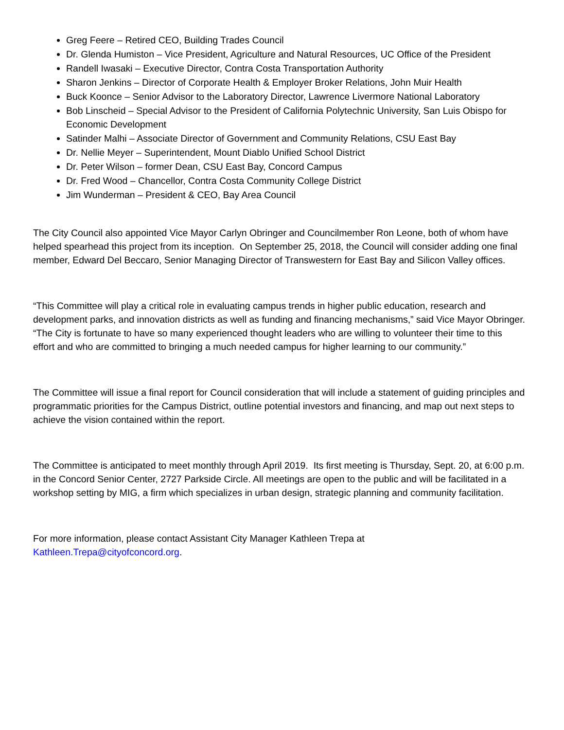Greg Feere – Retired CEO, Building Trades Council
Dr. Glenda Humiston – Vice President, Agriculture and Natural Resources, UC Office of the President
Randell Iwasaki – Executive Director, Contra Costa Transportation Authority
Sharon Jenkins – Director of Corporate Health & Employer Broker Relations, John Muir Health
Buck Koonce – Senior Advisor to the Laboratory Director, Lawrence Livermore National Laboratory
Bob Linscheid – Special Advisor to the President of California Polytechnic University, San Luis Obispo for Economic Development
Satinder Malhi – Associate Director of Government and Community Relations, CSU East Bay
Dr. Nellie Meyer – Superintendent, Mount Diablo Unified School District
Dr. Peter Wilson – former Dean, CSU East Bay, Concord Campus
Dr. Fred Wood – Chancellor, Contra Costa Community College District
Jim Wunderman – President & CEO, Bay Area Council
The City Council also appointed Vice Mayor Carlyn Obringer and Councilmember Ron Leone, both of whom have helped spearhead this project from its inception. On September 25, 2018, the Council will consider adding one final member, Edward Del Beccaro, Senior Managing Director of Transwestern for East Bay and Silicon Valley offices.
“This Committee will play a critical role in evaluating campus trends in higher public education, research and development parks, and innovation districts as well as funding and financing mechanisms,” said Vice Mayor Obringer. “The City is fortunate to have so many experienced thought leaders who are willing to volunteer their time to this effort and who are committed to bringing a much needed campus for higher learning to our community.”
The Committee will issue a final report for Council consideration that will include a statement of guiding principles and programmatic priorities for the Campus District, outline potential investors and financing, and map out next steps to achieve the vision contained within the report.
The Committee is anticipated to meet monthly through April 2019. Its first meeting is Thursday, Sept. 20, at 6:00 p.m. in the Concord Senior Center, 2727 Parkside Circle. All meetings are open to the public and will be facilitated in a workshop setting by MIG, a firm which specializes in urban design, strategic planning and community facilitation.
For more information, please contact Assistant City Manager Kathleen Trepa at
Kathleen.Trepa@cityofconcord.org.